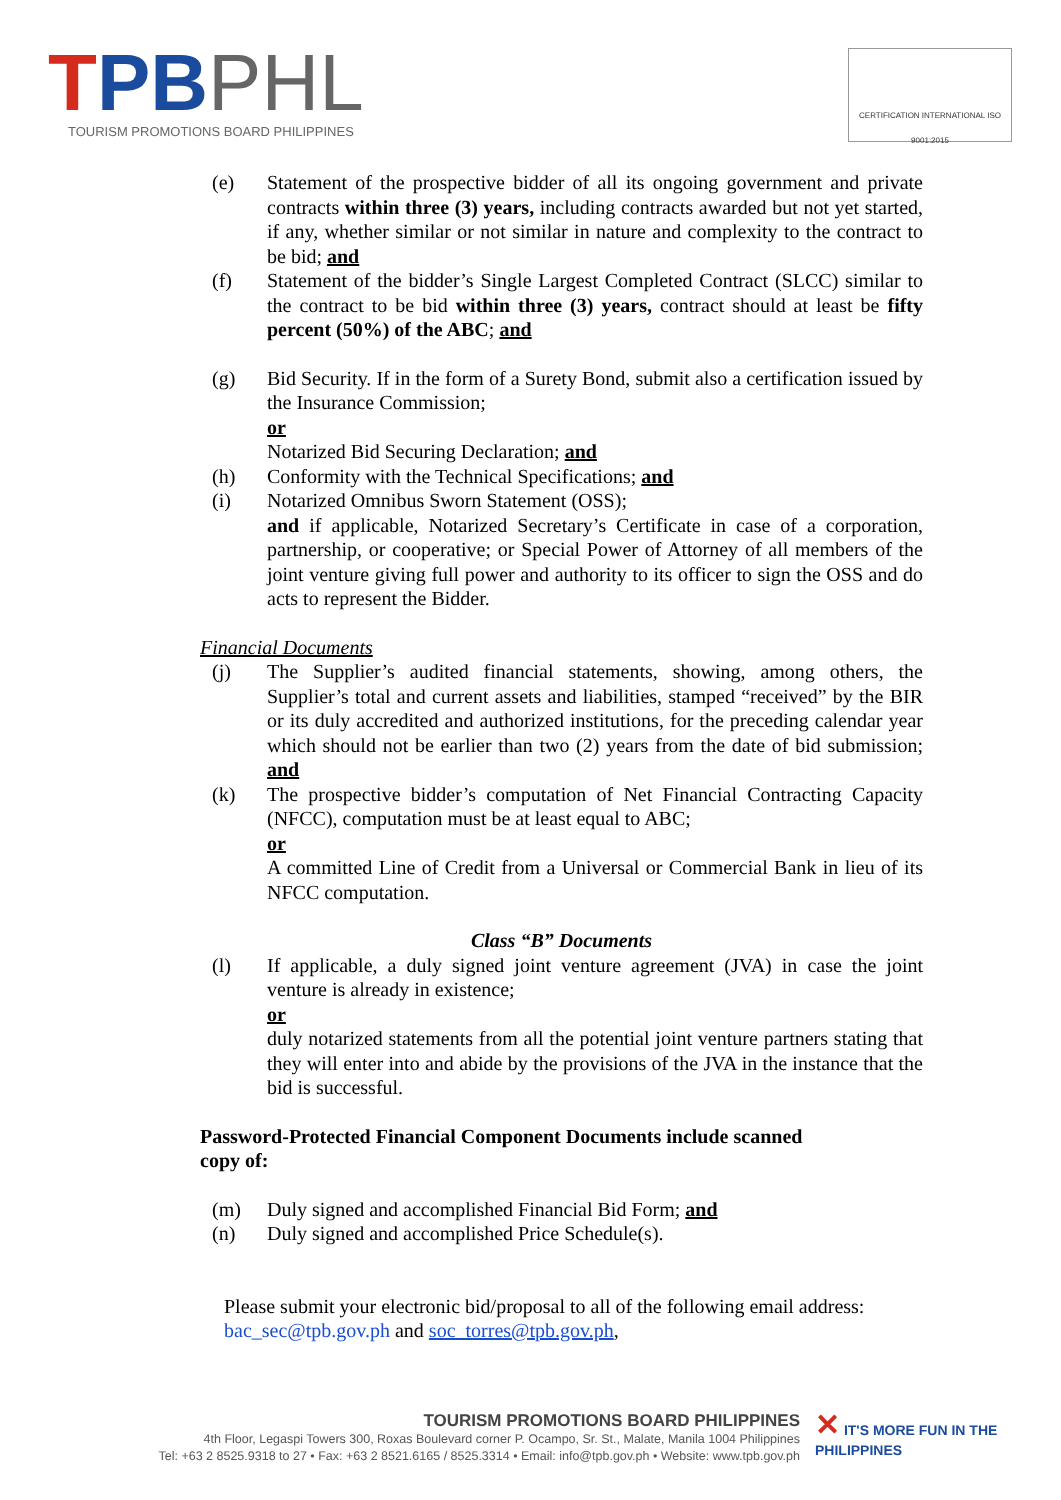TPBPHL
TOURISM PROMOTIONS BOARD PHILIPPINES
CERTIFICATION INTERNATIONAL ISO 9001:2015
(e) Statement of the prospective bidder of all its ongoing government and private contracts within three (3) years, including contracts awarded but not yet started, if any, whether similar or not similar in nature and complexity to the contract to be bid; and
(f) Statement of the bidder’s Single Largest Completed Contract (SLCC) similar to the contract to be bid within three (3) years, contract should at least be fifty percent (50%) of the ABC; and
(g) Bid Security. If in the form of a Surety Bond, submit also a certification issued by the Insurance Commission;
or
Notarized Bid Securing Declaration; and
(h) Conformity with the Technical Specifications; and
(i) Notarized Omnibus Sworn Statement (OSS);
and if applicable, Notarized Secretary’s Certificate in case of a corporation, partnership, or cooperative; or Special Power of Attorney of all members of the joint venture giving full power and authority to its officer to sign the OSS and do acts to represent the Bidder.
Financial Documents
(j) The Supplier’s audited financial statements, showing, among others, the Supplier’s total and current assets and liabilities, stamped “received” by the BIR or its duly accredited and authorized institutions, for the preceding calendar year which should not be earlier than two (2) years from the date of bid submission; and
(k) The prospective bidder’s computation of Net Financial Contracting Capacity (NFCC), computation must be at least equal to ABC;
or
A committed Line of Credit from a Universal or Commercial Bank in lieu of its NFCC computation.
Class “B” Documents
(l) If applicable, a duly signed joint venture agreement (JVA) in case the joint venture is already in existence;
or
duly notarized statements from all the potential joint venture partners stating that they will enter into and abide by the provisions of the JVA in the instance that the bid is successful.
Password-Protected Financial Component Documents include scanned
copy of:
(m) Duly signed and accomplished Financial Bid Form; and
(n) Duly signed and accomplished Price Schedule(s).
Please submit your electronic bid/proposal to all of the following email address:
bac_sec@tpb.gov.ph and soc_torres@tpb.gov.ph,
TOURISM PROMOTIONS BOARD PHILIPPINES
4th Floor, Legaspi Towers 300, Roxas Boulevard corner P. Ocampo, Sr. St., Malate, Manila 1004 Philippines
Tel: +63 2 8525.9318 to 27 • Fax: +63 2 8521.6165 / 8525.3314 • Email: info@tpb.gov.ph • Website: www.tpb.gov.ph
✕ IT'S MORE FUN IN THE
PHILIPPINES